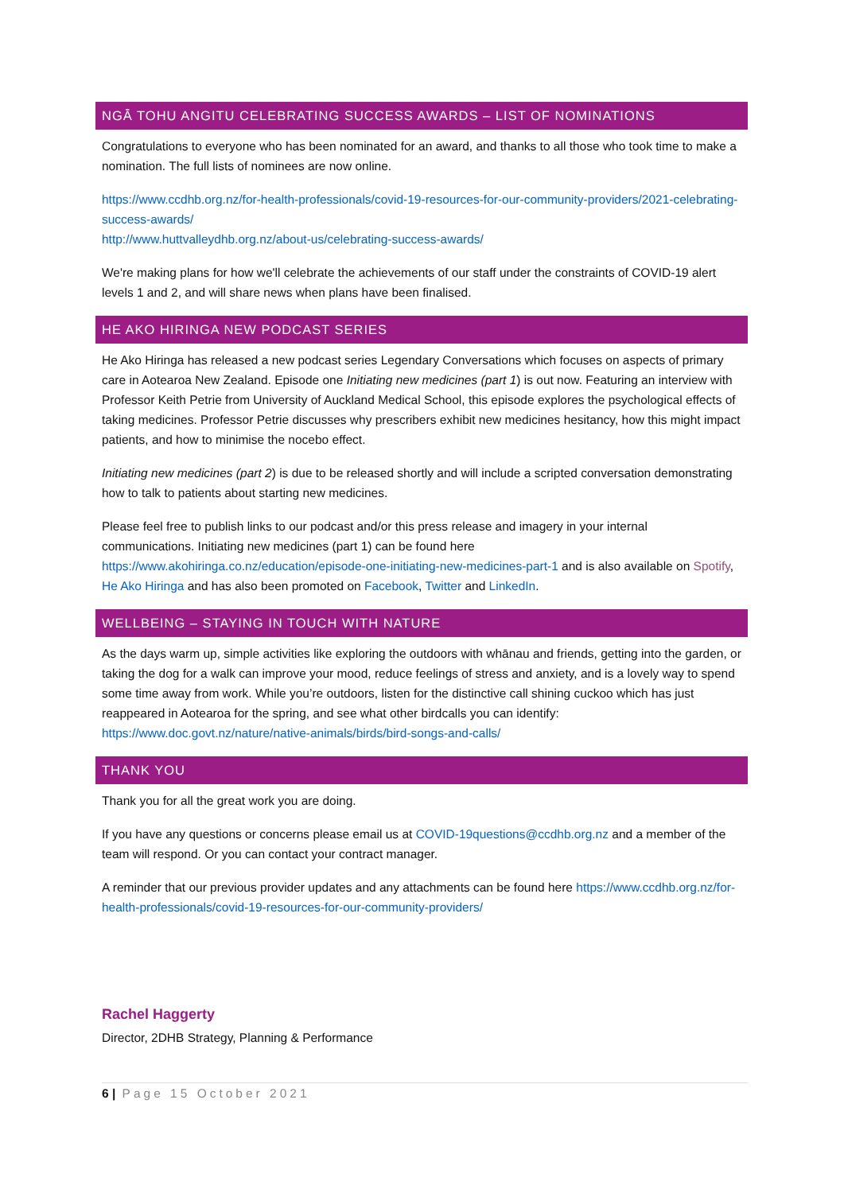NGĀ TOHU ANGITU CELEBRATING SUCCESS AWARDS – LIST OF NOMINATIONS
Congratulations to everyone who has been nominated for an award, and thanks to all those who took time to make a nomination. The full lists of nominees are now online.
https://www.ccdhb.org.nz/for-health-professionals/covid-19-resources-for-our-community-providers/2021-celebrating-success-awards/
http://www.huttvalleydhb.org.nz/about-us/celebrating-success-awards/
We're making plans for how we'll celebrate the achievements of our staff under the constraints of COVID-19 alert levels 1 and 2, and will share news when plans have been finalised.
HE AKO HIRINGA NEW PODCAST SERIES
He Ako Hiringa has released a new podcast series Legendary Conversations which focuses on aspects of primary care in Aotearoa New Zealand. Episode one Initiating new medicines (part 1) is out now. Featuring an interview with Professor Keith Petrie from University of Auckland Medical School, this episode explores the psychological effects of taking medicines. Professor Petrie discusses why prescribers exhibit new medicines hesitancy, how this might impact patients, and how to minimise the nocebo effect.
Initiating new medicines (part 2) is due to be released shortly and will include a scripted conversation demonstrating how to talk to patients about starting new medicines.
Please feel free to publish links to our podcast and/or this press release and imagery in your internal communications. Initiating new medicines (part 1) can be found here https://www.akohiringa.co.nz/education/episode-one-initiating-new-medicines-part-1 and is also available on Spotify, He Ako Hiringa and has also been promoted on Facebook, Twitter and LinkedIn.
WELLBEING – STAYING IN TOUCH WITH NATURE
As the days warm up, simple activities like exploring the outdoors with whānau and friends, getting into the garden, or taking the dog for a walk can improve your mood, reduce feelings of stress and anxiety, and is a lovely way to spend some time away from work. While you’re outdoors, listen for the distinctive call shining cuckoo which has just reappeared in Aotearoa for the spring, and see what other birdcalls you can identify: https://www.doc.govt.nz/nature/native-animals/birds/bird-songs-and-calls/
THANK YOU
Thank you for all the great work you are doing.
If you have any questions or concerns please email us at COVID-19questions@ccdhb.org.nz and a member of the team will respond. Or you can contact your contract manager.
A reminder that our previous provider updates and any attachments can be found here https://www.ccdhb.org.nz/for-health-professionals/covid-19-resources-for-our-community-providers/
Rachel Haggerty
Director, 2DHB Strategy, Planning & Performance
6 | Page 15 October 2021